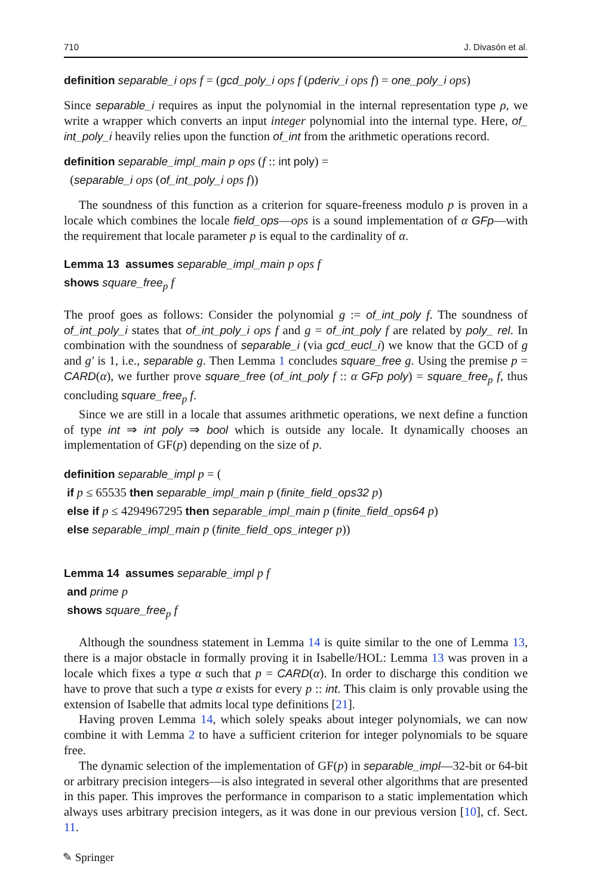710 J. Divasón et al.
definition separable_i ops f = (gcd_poly_i ops f (pderiv_i ops f) = one_poly_i ops)
Since separable_i requires as input the polynomial in the internal representation type ρ, we write a wrapper which converts an input integer polynomial into the internal type. Here, of_ int_poly_i heavily relies upon the function of_int from the arithmetic operations record.
definition separable_impl_main p ops (f :: int poly) =
(separable_i ops (of_int_poly_i ops f))
The soundness of this function as a criterion for square-freeness modulo p is proven in a locale which combines the locale field_ops—ops is a sound implementation of α GFp—with the requirement that locale parameter p is equal to the cardinality of α.
Lemma 13 assumes separable_impl_main p ops f
shows square_free<sub>p</sub> f
The proof goes as follows: Consider the polynomial g := of_int_poly f. The soundness of of_int_poly_i states that of_int_poly_i ops f and g = of_int_poly f are related by poly_ rel. In combination with the soundness of separable_i (via gcd_eucl_i) we know that the GCD of g and g′ is 1, i.e., separable g. Then Lemma 1 concludes square_free g. Using the premise p = CARD(α), we further prove square_free (of_int_poly f :: α GFp poly) = square_free<sub>p</sub> f, thus concluding square_free<sub>p</sub> f.
Since we are still in a locale that assumes arithmetic operations, we next define a function of type int ⇒ int poly ⇒ bool which is outside any locale. It dynamically chooses an implementation of GF(p) depending on the size of p.
definition separable_impl p = (
if p ≤ 65535 then separable_impl_main p (finite_field_ops32 p)
else if p ≤ 4294967295 then separable_impl_main p (finite_field_ops64 p)
else separable_impl_main p (finite_field_ops_integer p))
Lemma 14 assumes separable_impl p f
and prime p
shows square_free<sub>p</sub> f
Although the soundness statement in Lemma 14 is quite similar to the one of Lemma 13, there is a major obstacle in formally proving it in Isabelle/HOL: Lemma 13 was proven in a locale which fixes a type α such that p = CARD(α). In order to discharge this condition we have to prove that such a type α exists for every p :: int. This claim is only provable using the extension of Isabelle that admits local type definitions [21].
Having proven Lemma 14, which solely speaks about integer polynomials, we can now combine it with Lemma 2 to have a sufficient criterion for integer polynomials to be square free.
The dynamic selection of the implementation of GF(p) in separable_impl—32-bit or 64-bit or arbitrary precision integers—is also integrated in several other algorithms that are presented in this paper. This improves the performance in comparison to a static implementation which always uses arbitrary precision integers, as it was done in our previous version [10], cf. Sect. 11.
✎ Springer